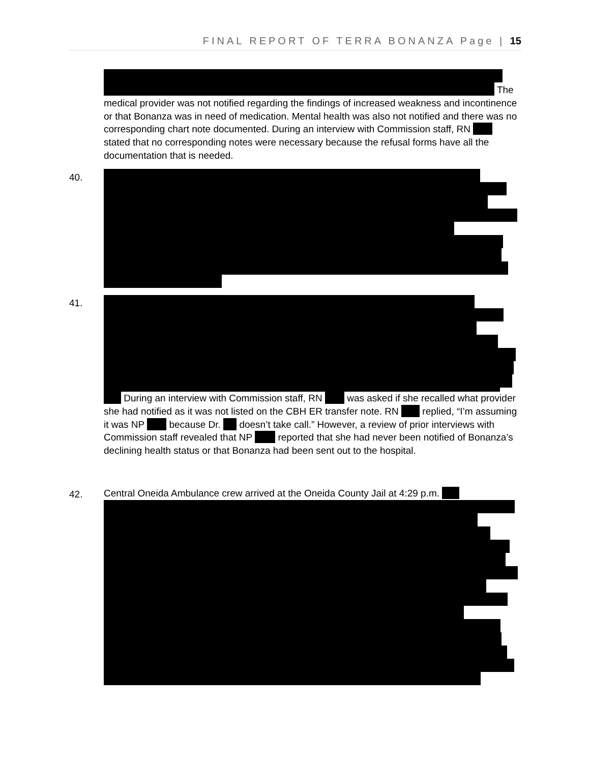FINAL REPORT OF TERRA BONANZA Page | 15
The
medical provider was not notified regarding the findings of increased weakness and incontinence or that Bonanza was in need of medication. Mental health was also not notified and there was no corresponding chart note documented. During an interview with Commission staff, RN stated that no corresponding notes were necessary because the refusal forms have all the documentation that is needed.
40.
41.
During an interview with Commission staff, RN was asked if she recalled what provider she had notified as it was not listed on the CBH ER transfer note. RN replied, “I’m assuming it was NP because Dr. doesn’t take call.” However, a review of prior interviews with Commission staff revealed that NP reported that she had never been notified of Bonanza’s declining health status or that Bonanza had been sent out to the hospital.
42.
Central Oneida Ambulance crew arrived at the Oneida County Jail at 4:29 p.m.